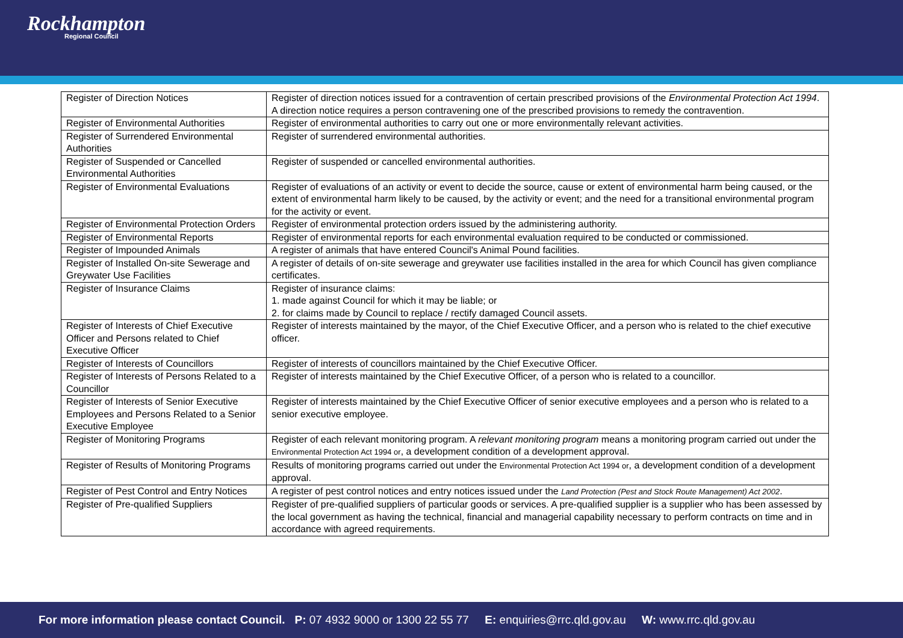Rockhampton
Regional Council
| Register of Direction Notices | Register of direction notices issued for a contravention of certain prescribed provisions of the Environmental Protection Act 1994 . A direction notice requires a person contravening one of the prescribed provisions to remedy the contravention. |
| Register of Environmental Authorities | Register of environmental authorities to carry out one or more environmentally relevant activities. |
| Register of Surrendered Environmental Authorities | Register of surrendered environmental authorities. |
| Register of Suspended or Cancelled Environmental Authorities | Register of suspended or cancelled environmental authorities. |
| Register of Environmental Evaluations | Register of evaluations of an activity or event to decide the source, cause or extent of environmental harm being caused, or the extent of environmental harm likely to be caused, by the activity or event; and the need for a transitional environmental program for the activity or event. |
| Register of Environmental Protection Orders | Register of environmental protection orders issued by the administering authority. |
| Register of Environmental Reports | Register of environmental reports for each environmental evaluation required to be conducted or commissioned. |
| Register of Impounded Animals | A register of animals that have entered Council's Animal Pound facilities. |
| Register of Installed On-site Sewerage and Greywater Use Facilities | A register of details of on-site sewerage and greywater use facilities installed in the area for which Council has given compliance certificates. |
| Register of Insurance Claims | Register of insurance claims: 1. made against Council for which it may be liable; or 2. for claims made by Council to replace / rectify damaged Council assets. |
| Register of Interests of Chief Executive Officer and Persons related to Chief Executive Officer | Register of interests maintained by the mayor, of the Chief Executive Officer, and a person who is related to the chief executive officer. |
| Register of Interests of Councillors | Register of interests of councillors maintained by the Chief Executive Officer. |
| Register of Interests of Persons Related to a Councillor | Register of interests maintained by the Chief Executive Officer, of a person who is related to a councillor. |
| Register of Interests of Senior Executive Employees and Persons Related to a Senior Executive Employee | Register of interests maintained by the Chief Executive Officer of senior executive employees and a person who is related to a senior executive employee. |
| Register of Monitoring Programs | Register of each relevant monitoring program. A relevant monitoring program means a monitoring program carried out under the Environmental Protection Act 1994 or , a development condition of a development approval. |
| Register of Results of Monitoring Programs | Results of monitoring programs carried out under the Environmental Protection Act 1994 or , a development condition of a development approval. |
| Register of Pest Control and Entry Notices | A register of pest control notices and entry notices issued under the Land Protection (Pest and Stock Route Management) Act 2002 . |
| Register of Pre-qualified Suppliers | Register of pre-qualified suppliers of particular goods or services. A pre-qualified supplier is a supplier who has been assessed by the local government as having the technical, financial and managerial capability necessary to perform contracts on time and in accordance with agreed requirements. |
For more information please contact Council. P: 07 4932 9000 or 1300 22 55 77 E: enquiries@rrc.qld.gov.au W: www.rrc.qld.gov.au